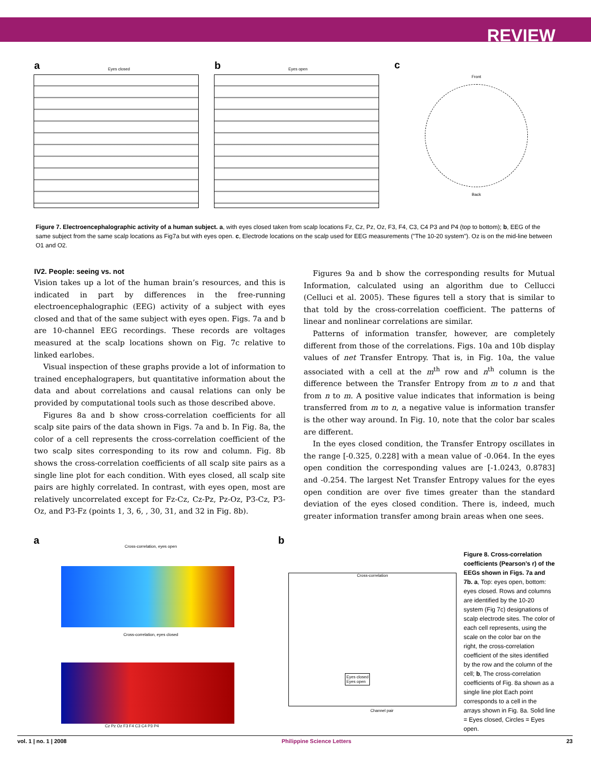REVIEW
a Eyes closed
b Eyes open
c
Front
Back
Figure 7. Electroencephalographic activity of a human subject. a, with eyes closed taken from scalp locations Fz, Cz, Pz, Oz, F3, F4, C3, C4 P3 and P4 (top to bottom); b, EEG of the same subject from the same scalp locations as Fig7a but with eyes open. c, Electrode locations on the scalp used for EEG measurements ("The 10-20 system"). Oz is on the mid-line between O1 and O2.
IV2. People: seeing vs. not
Vision takes up a lot of the human brain’s resources, and this is indicated in part by differences in the free-running electroencephalographic (EEG) activity of a subject with eyes closed and that of the same subject with eyes open. Figs. 7a and b are 10-channel EEG recordings. These records are voltages measured at the scalp locations shown on Fig. 7c relative to linked earlobes.
Visual inspection of these graphs provide a lot of information to trained encephalograpers, but quantitative information about the data and about correlations and causal relations can only be provided by computational tools such as those described above.
Figures 8a and b show cross-correlation coefficients for all scalp site pairs of the data shown in Figs. 7a and b. In Fig. 8a, the color of a cell represents the cross-correlation coefficient of the two scalp sites corresponding to its row and column. Fig. 8b shows the cross-correlation coefficients of all scalp site pairs as a single line plot for each condition. With eyes closed, all scalp site pairs are highly correlated. In contrast, with eyes open, most are relatively uncorrelated except for Fz-Cz, Cz-Pz, Pz-Oz, P3-Cz, P3-Oz, and P3-Fz (points 1, 3, 6, , 30, 31, and 32 in Fig. 8b).
Figures 9a and b show the corresponding results for Mutual Information, calculated using an algorithm due to Cellucci (Celluci et al. 2005). These figures tell a story that is similar to that told by the cross-correlation coefficient. The patterns of linear and nonlinear correlations are similar.
Patterns of information transfer, however, are completely different from those of the correlations. Figs. 10a and 10b display values of net Transfer Entropy. That is, in Fig. 10a, the value associated with a cell at the m<sup>th</sup> row and n<sup>th</sup> column is the difference between the Transfer Entropy from m to n and that from n to m. A positive value indicates that information is being transferred from m to n, a negative value is information transfer is the other way around. In Fig. 10, note that the color bar scales are different.
In the eyes closed condition, the Transfer Entropy oscillates in the range [-0.325, 0.228] with a mean value of -0.064. In the eyes open condition the corresponding values are [-1.0243, 0.8783] and -0.254. The largest Net Transfer Entropy values for the eyes open condition are over five times greater than the standard deviation of the eyes closed condition. There is, indeed, much greater information transfer among brain areas when one sees.
a
Cross-correlation, eyes open
Cross-correlation, eyes closed
Cz Pz Oz F3 F4 C3 C4 P3 P4
b
Cross-correlation
Eyes closed
Eyes open
Channel pair
Figure 8. Cross-correlation coefficients (Pearson’s r) of the EEGs shown in Figs. 7a and 7b. a, Top: eyes open, bottom: eyes closed. Rows and columns are identified by the 10-20 system (Fig 7c) designations of scalp electrode sites. The color of each cell represents, using the scale on the color bar on the right, the cross-correlation coefficient of the sites identified by the row and the column of the cell; b, The cross-correlation coefficients of Fig. 8a shown as a single line plot Each point corresponds to a cell in the arrays shown in Fig. 8a. Solid line = Eyes closed, Circles = Eyes open.
vol. 1 | no. 1 | 2008 Philippine Science Letters 23